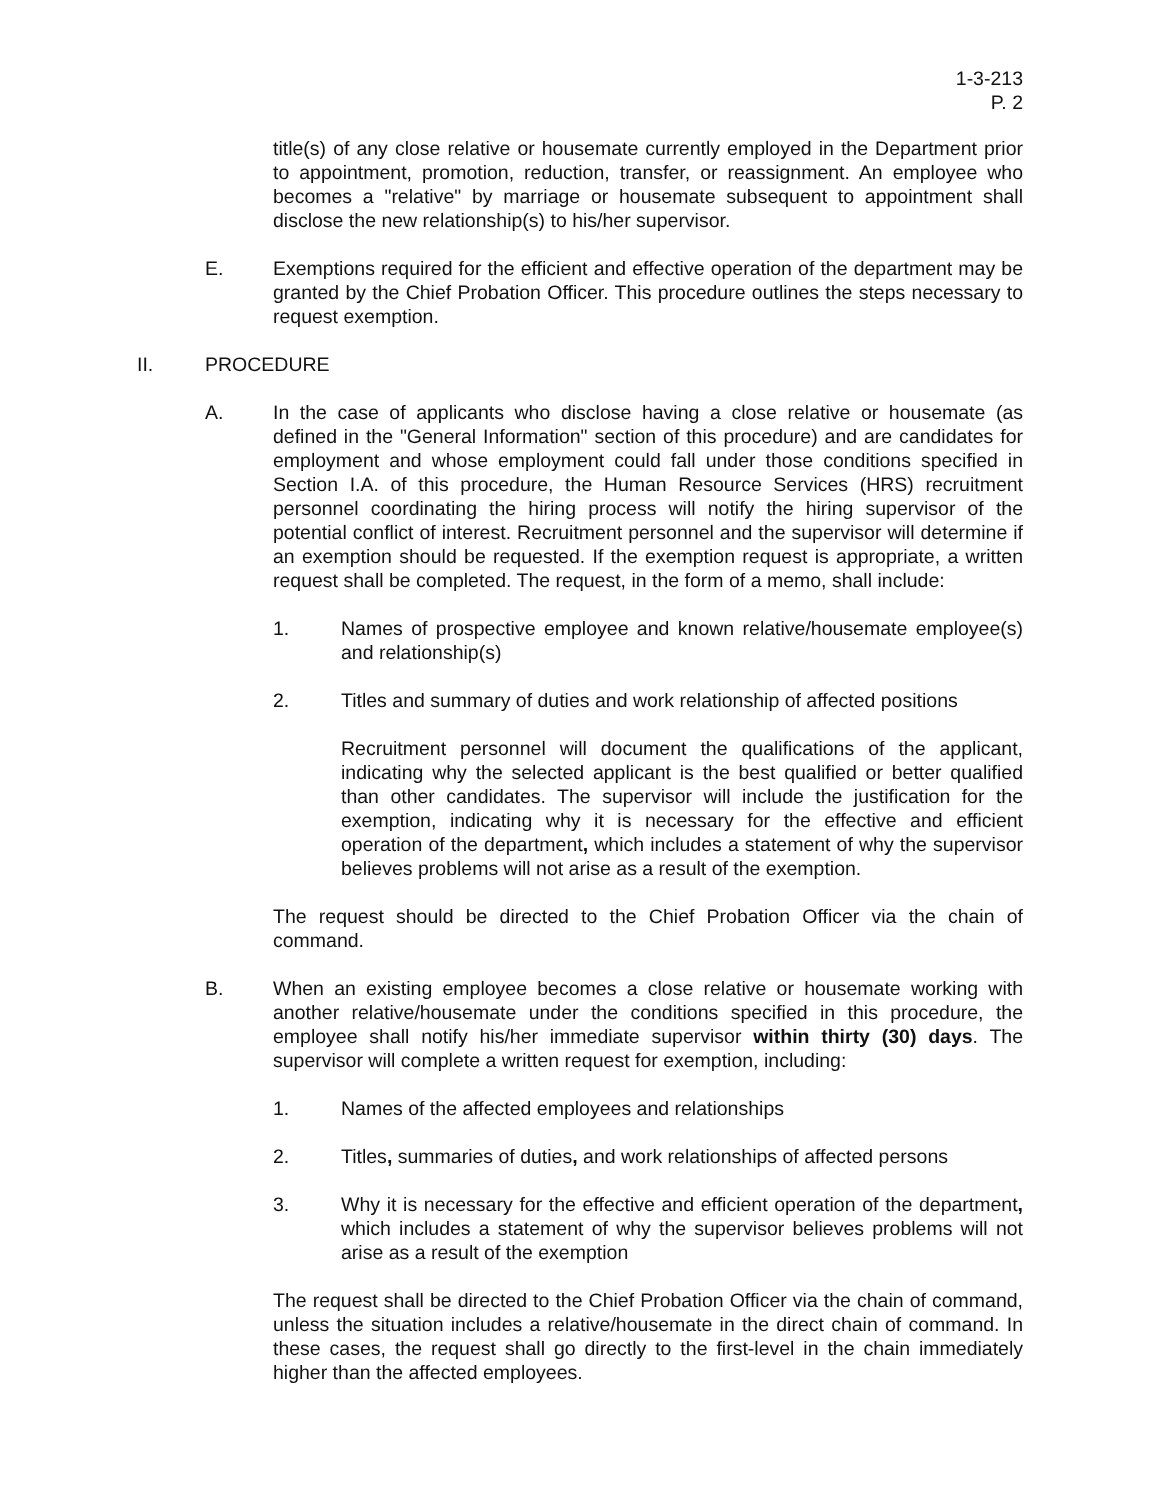1-3-213
P. 2
title(s) of any close relative or housemate currently employed in the Department prior to appointment, promotion, reduction, transfer, or reassignment. An employee who becomes a "relative" by marriage or housemate subsequent to appointment shall disclose the new relationship(s) to his/her supervisor.
E. Exemptions required for the efficient and effective operation of the department may be granted by the Chief Probation Officer. This procedure outlines the steps necessary to request exemption.
II. PROCEDURE
A. In the case of applicants who disclose having a close relative or housemate (as defined in the "General Information" section of this procedure) and are candidates for employment and whose employment could fall under those conditions specified in Section I.A. of this procedure, the Human Resource Services (HRS) recruitment personnel coordinating the hiring process will notify the hiring supervisor of the potential conflict of interest. Recruitment personnel and the supervisor will determine if an exemption should be requested. If the exemption request is appropriate, a written request shall be completed. The request, in the form of a memo, shall include:
1. Names of prospective employee and known relative/housemate employee(s) and relationship(s)
2. Titles and summary of duties and work relationship of affected positions
Recruitment personnel will document the qualifications of the applicant, indicating why the selected applicant is the best qualified or better qualified than other candidates. The supervisor will include the justification for the exemption, indicating why it is necessary for the effective and efficient operation of the department, which includes a statement of why the supervisor believes problems will not arise as a result of the exemption.
The request should be directed to the Chief Probation Officer via the chain of command.
B. When an existing employee becomes a close relative or housemate working with another relative/housemate under the conditions specified in this procedure, the employee shall notify his/her immediate supervisor within thirty (30) days. The supervisor will complete a written request for exemption, including:
1. Names of the affected employees and relationships
2. Titles, summaries of duties, and work relationships of affected persons
3. Why it is necessary for the effective and efficient operation of the department, which includes a statement of why the supervisor believes problems will not arise as a result of the exemption
The request shall be directed to the Chief Probation Officer via the chain of command, unless the situation includes a relative/housemate in the direct chain of command. In these cases, the request shall go directly to the first-level in the chain immediately higher than the affected employees.